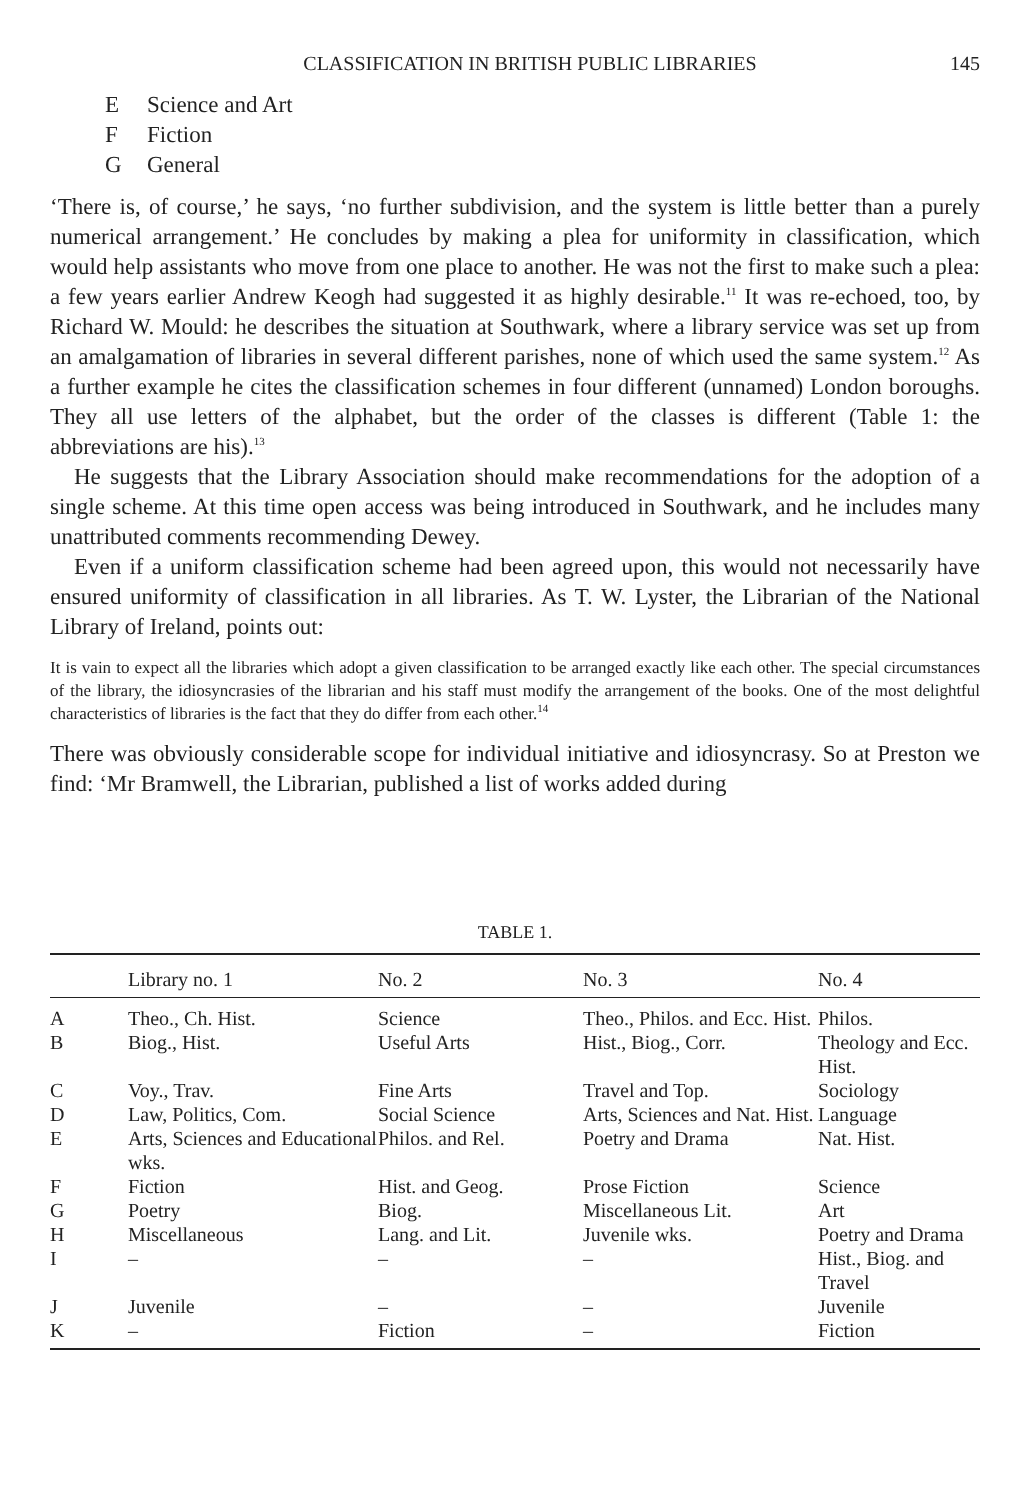CLASSIFICATION IN BRITISH PUBLIC LIBRARIES 145
E Science and Art
F Fiction
G General
‘There is, of course,’ he says, ‘no further subdivision, and the system is little better than a purely numerical arrangement.’ He concludes by making a plea for uniformity in classification, which would help assistants who move from one place to another. He was not the first to make such a plea: a few years earlier Andrew Keogh had suggested it as highly desirable.<sup>11</sup> It was re-echoed, too, by Richard W. Mould: he describes the situation at Southwark, where a library service was set up from an amalgamation of libraries in several different parishes, none of which used the same system.<sup>12</sup> As a further example he cites the classification schemes in four different (unnamed) London boroughs. They all use letters of the alphabet, but the order of the classes is different (Table 1: the abbreviations are his).<sup>13</sup>
He suggests that the Library Association should make recommendations for the adoption of a single scheme. At this time open access was being introduced in Southwark, and he includes many unattributed comments recommending Dewey.
Even if a uniform classification scheme had been agreed upon, this would not necessarily have ensured uniformity of classification in all libraries. As T. W. Lyster, the Librarian of the National Library of Ireland, points out:
It is vain to expect all the libraries which adopt a given classification to be arranged exactly like each other. The special circumstances of the library, the idiosyncrasies of the librarian and his staff must modify the arrangement of the books. One of the most delightful characteristics of libraries is the fact that they do differ from each other.<sup>14</sup>
There was obviously considerable scope for individual initiative and idiosyncrasy. So at Preston we find: ‘Mr Bramwell, the Librarian, published a list of works added during
TABLE 1.
| | Library no. 1 | No. 2 | No. 3 | No. 4 |
| --- | --- | --- | --- | --- |
| A | Theo., Ch. Hist. | Science | Theo., Philos. and Ecc. Hist. | Philos. |
| B | Biog., Hist. | Useful Arts | Hist., Biog., Corr. | Theology and Ecc. Hist. |
| C | Voy., Trav. | Fine Arts | Travel and Top. | Sociology |
| D | Law, Politics, Com. | Social Science | Arts, Sciences and Nat. Hist. | Language |
| E | Arts, Sciences and Educational wks. | Philos. and Rel. | Poetry and Drama | Nat. Hist. |
| F | Fiction | Hist. and Geog. | Prose Fiction | Science |
| G | Poetry | Biog. | Miscellaneous Lit. | Art |
| H | Miscellaneous | Lang. and Lit. | Juvenile wks. | Poetry and Drama |
| I | – | – | – | Hist., Biog. and Travel |
| J | Juvenile | – | – | Juvenile |
| K | – | Fiction | – | Fiction |